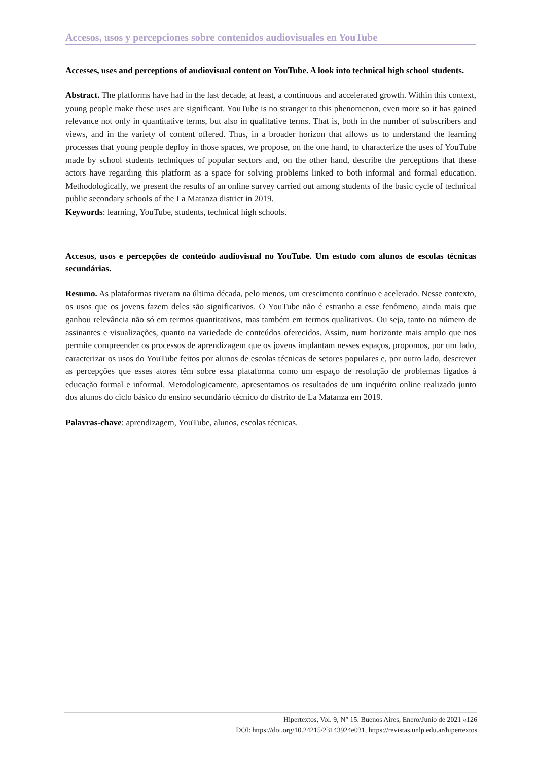Accesos, usos y percepciones sobre contenidos audiovisuales en YouTube
Accesses, uses and perceptions of audiovisual content on YouTube. A look into technical high school students.
Abstract. The platforms have had in the last decade, at least, a continuous and accelerated growth. Within this context, young people make these uses are significant. YouTube is no stranger to this phenomenon, even more so it has gained relevance not only in quantitative terms, but also in qualitative terms. That is, both in the number of subscribers and views, and in the variety of content offered. Thus, in a broader horizon that allows us to understand the learning processes that young people deploy in those spaces, we propose, on the one hand, to characterize the uses of YouTube made by school students techniques of popular sectors and, on the other hand, describe the perceptions that these actors have regarding this platform as a space for solving problems linked to both informal and formal education. Methodologically, we present the results of an online survey carried out among students of the basic cycle of technical public secondary schools of the La Matanza district in 2019.
Keywords: learning, YouTube, students, technical high schools.
Accesos, usos e percepções de conteúdo audiovisual no YouTube. Um estudo com alunos de escolas técnicas secundárias.
Resumo. As plataformas tiveram na última década, pelo menos, um crescimento contínuo e acelerado. Nesse contexto, os usos que os jovens fazem deles são significativos. O YouTube não é estranho a esse fenômeno, ainda mais que ganhou relevância não só em termos quantitativos, mas também em termos qualitativos. Ou seja, tanto no número de assinantes e visualizações, quanto na variedade de conteúdos oferecidos. Assim, num horizonte mais amplo que nos permite compreender os processos de aprendizagem que os jovens implantam nesses espaços, propomos, por um lado, caracterizar os usos do YouTube feitos por alunos de escolas técnicas de setores populares e, por outro lado, descrever as percepções que esses atores têm sobre essa plataforma como um espaço de resolução de problemas ligados à educação formal e informal. Metodologicamente, apresentamos os resultados de um inquérito online realizado junto dos alunos do ciclo básico do ensino secundário técnico do distrito de La Matanza em 2019.
Palavras-chave: aprendizagem, YouTube, alunos, escolas técnicas.
Hipertextos, Vol. 9, N° 15. Buenos Aires, Enero/Junio de 2021 «126
DOI: https://doi.org/10.24215/23143924e031, https://revistas.unlp.edu.ar/hipertextos